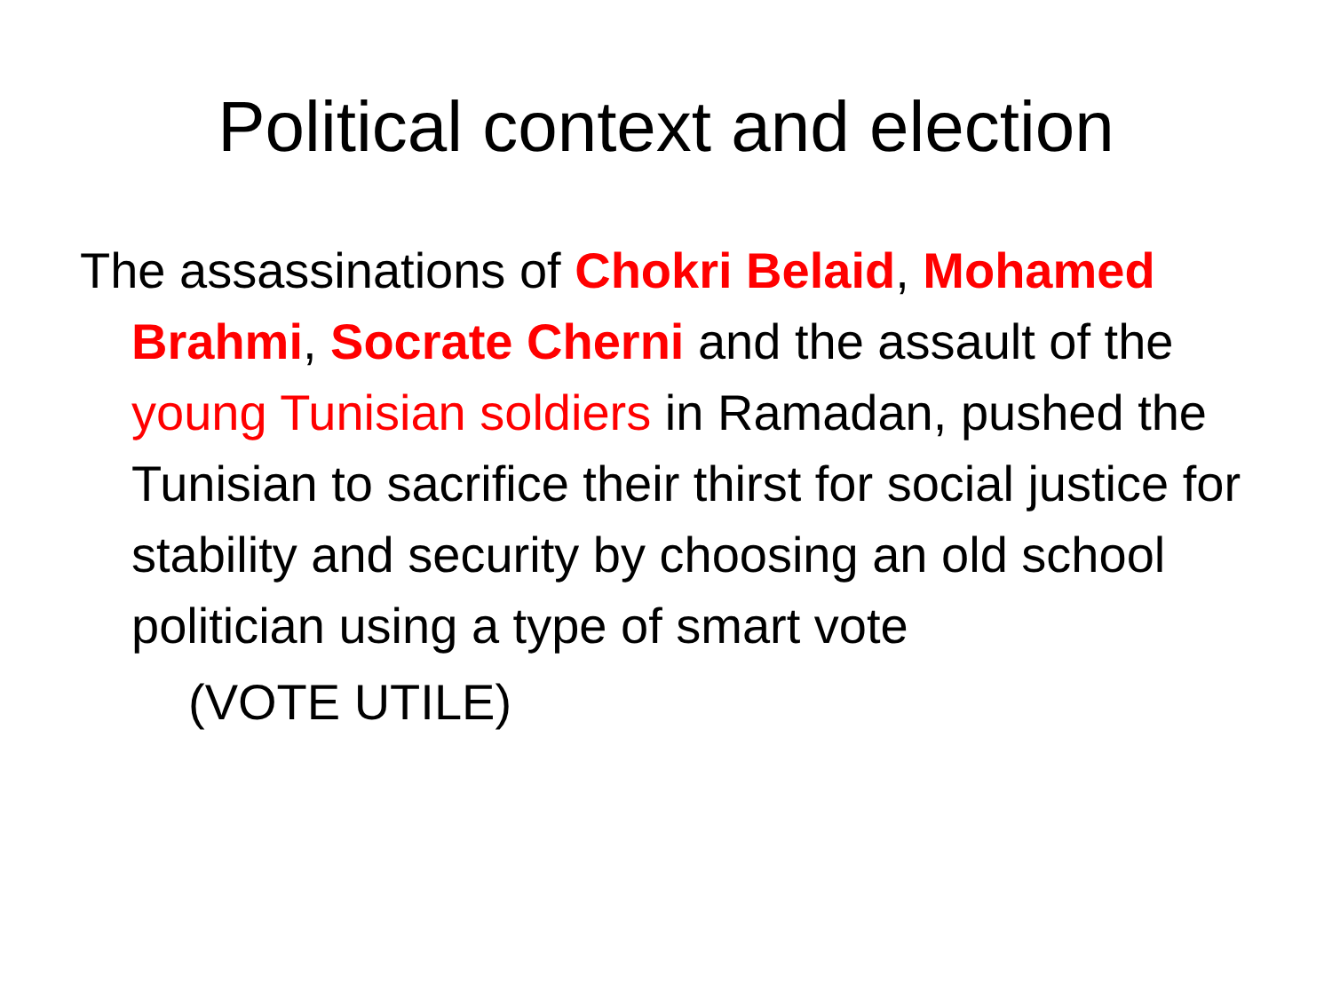Political context and election
The assassinations of Chokri Belaid, Mohamed Brahmi, Socrate Cherni and the assault of the young Tunisian soldiers in Ramadan, pushed the Tunisian to sacrifice their thirst for social justice for stability and security by choosing an old school politician using a type of smart vote
(VOTE UTILE)